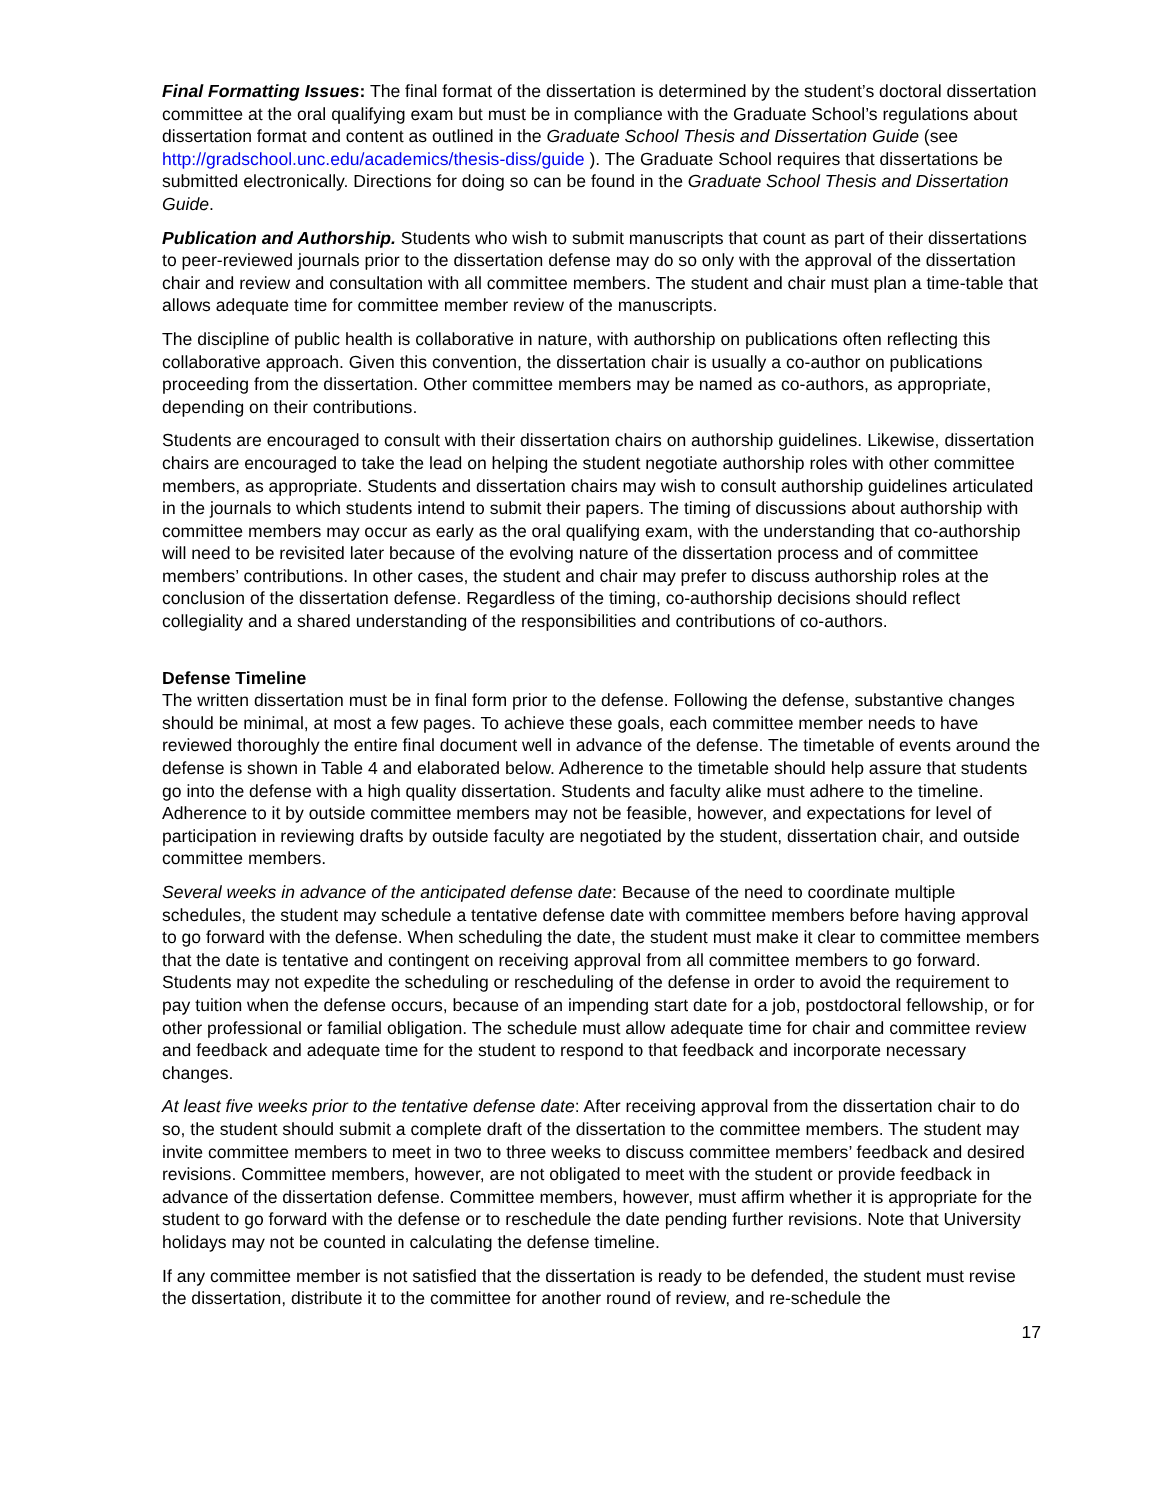Final Formatting Issues: The final format of the dissertation is determined by the student’s doctoral dissertation committee at the oral qualifying exam but must be in compliance with the Graduate School’s regulations about dissertation format and content as outlined in the Graduate School Thesis and Dissertation Guide (see http://gradschool.unc.edu/academics/thesis-diss/guide ). The Graduate School requires that dissertations be submitted electronically. Directions for doing so can be found in the Graduate School Thesis and Dissertation Guide.
Publication and Authorship. Students who wish to submit manuscripts that count as part of their dissertations to peer-reviewed journals prior to the dissertation defense may do so only with the approval of the dissertation chair and review and consultation with all committee members. The student and chair must plan a time-table that allows adequate time for committee member review of the manuscripts.
The discipline of public health is collaborative in nature, with authorship on publications often reflecting this collaborative approach. Given this convention, the dissertation chair is usually a co-author on publications proceeding from the dissertation. Other committee members may be named as co-authors, as appropriate, depending on their contributions.
Students are encouraged to consult with their dissertation chairs on authorship guidelines. Likewise, dissertation chairs are encouraged to take the lead on helping the student negotiate authorship roles with other committee members, as appropriate. Students and dissertation chairs may wish to consult authorship guidelines articulated in the journals to which students intend to submit their papers. The timing of discussions about authorship with committee members may occur as early as the oral qualifying exam, with the understanding that co-authorship will need to be revisited later because of the evolving nature of the dissertation process and of committee members’ contributions. In other cases, the student and chair may prefer to discuss authorship roles at the conclusion of the dissertation defense. Regardless of the timing, co-authorship decisions should reflect collegiality and a shared understanding of the responsibilities and contributions of co-authors.
Defense Timeline
The written dissertation must be in final form prior to the defense. Following the defense, substantive changes should be minimal, at most a few pages. To achieve these goals, each committee member needs to have reviewed thoroughly the entire final document well in advance of the defense. The timetable of events around the defense is shown in Table 4 and elaborated below. Adherence to the timetable should help assure that students go into the defense with a high quality dissertation. Students and faculty alike must adhere to the timeline. Adherence to it by outside committee members may not be feasible, however, and expectations for level of participation in reviewing drafts by outside faculty are negotiated by the student, dissertation chair, and outside committee members.
Several weeks in advance of the anticipated defense date: Because of the need to coordinate multiple schedules, the student may schedule a tentative defense date with committee members before having approval to go forward with the defense. When scheduling the date, the student must make it clear to committee members that the date is tentative and contingent on receiving approval from all committee members to go forward. Students may not expedite the scheduling or rescheduling of the defense in order to avoid the requirement to pay tuition when the defense occurs, because of an impending start date for a job, postdoctoral fellowship, or for other professional or familial obligation. The schedule must allow adequate time for chair and committee review and feedback and adequate time for the student to respond to that feedback and incorporate necessary changes.
At least five weeks prior to the tentative defense date: After receiving approval from the dissertation chair to do so, the student should submit a complete draft of the dissertation to the committee members. The student may invite committee members to meet in two to three weeks to discuss committee members’ feedback and desired revisions. Committee members, however, are not obligated to meet with the student or provide feedback in advance of the dissertation defense. Committee members, however, must affirm whether it is appropriate for the student to go forward with the defense or to reschedule the date pending further revisions. Note that University holidays may not be counted in calculating the defense timeline.
If any committee member is not satisfied that the dissertation is ready to be defended, the student must revise the dissertation, distribute it to the committee for another round of review, and re-schedule the
17